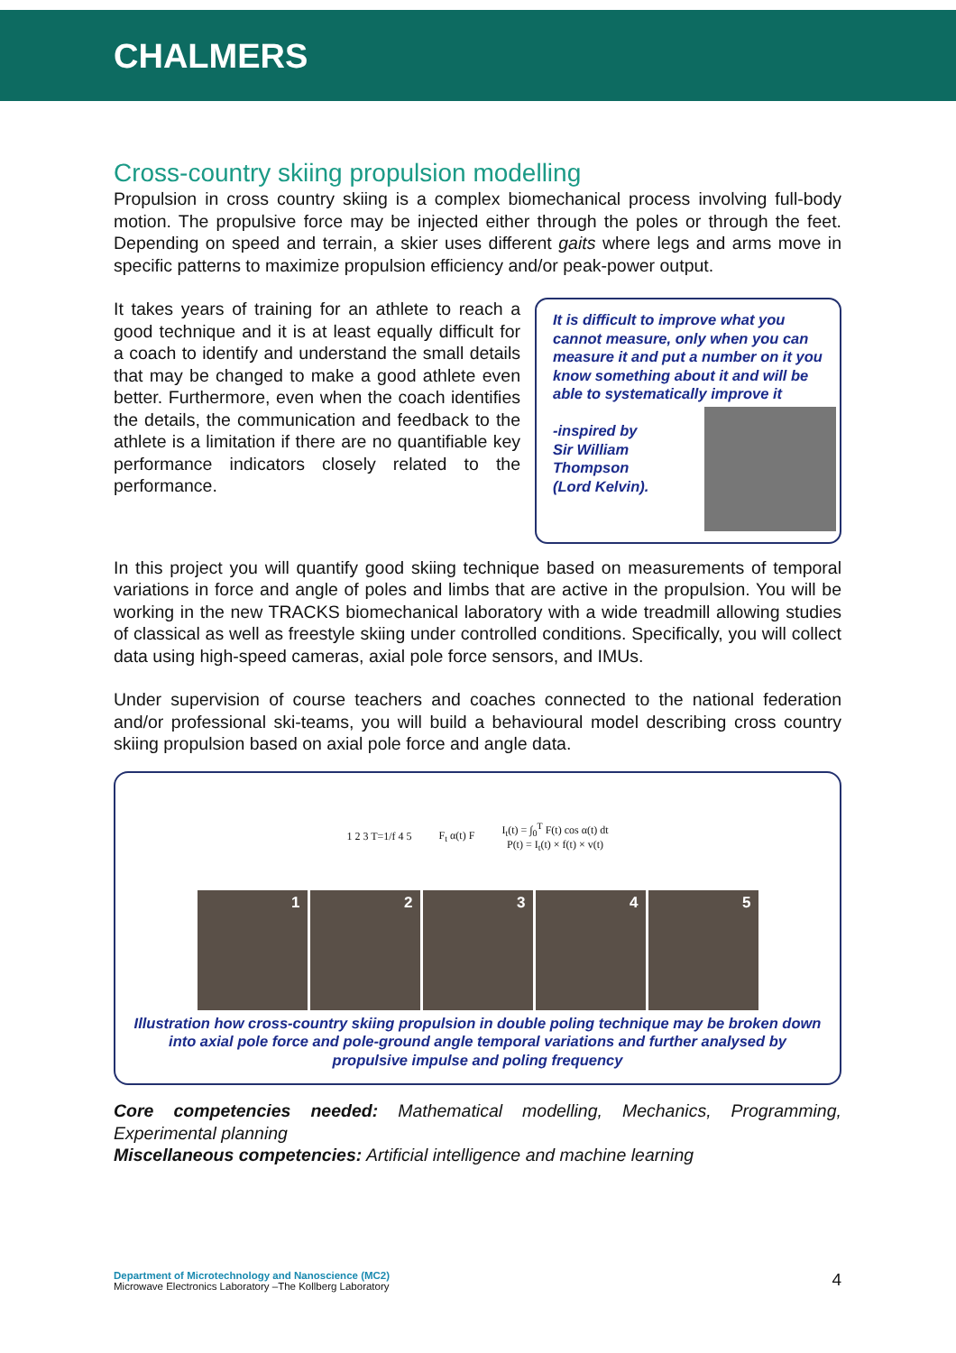CHALMERS
Cross-country skiing propulsion modelling
Propulsion in cross country skiing is a complex biomechanical process involving full-body motion. The propulsive force may be injected either through the poles or through the feet. Depending on speed and terrain, a skier uses different gaits where legs and arms move in specific patterns to maximize propulsion efficiency and/or peak-power output.
It takes years of training for an athlete to reach a good technique and it is at least equally difficult for a coach to identify and understand the small details that may be changed to make a good athlete even better. Furthermore, even when the coach identifies the details, the communication and feedback to the athlete is a limitation if there are no quantifiable key performance indicators closely related to the performance.
It is difficult to improve what you cannot measure, only when you can measure it and put a number on it you know something about it and will be able to systematically improve it
-inspired by
Sir William
Thompson
(Lord Kelvin).
In this project you will quantify good skiing technique based on measurements of temporal variations in force and angle of poles and limbs that are active in the propulsion. You will be working in the new TRACKS biomechanical laboratory with a wide treadmill allowing studies of classical as well as freestyle skiing under controlled conditions. Specifically, you will collect data using high-speed cameras, axial pole force sensors, and IMUs.
Under supervision of course teachers and coaches connected to the national federation and/or professional ski-teams, you will build a behavioural model describing cross country skiing propulsion based on axial pole force and angle data.
1 2 3 T=1/f 4 5 F<sub>t</sub> α(t) F I<sub>t</sub>(t) = ∫<sub>0</sub><sup>T</sup> F(t) cos α(t) dt
P(t) = I<sub>t</sub>(t) × f(t) × v(t)
1 2 3 4 5
Illustration how cross-country skiing propulsion in double poling technique may be broken down into axial pole force and pole-ground angle temporal variations and further analysed by propulsive impulse and poling frequency
Core competencies needed: Mathematical modelling, Mechanics, Programming, Experimental planning
Miscellaneous competencies: Artificial intelligence and machine learning
4 Department of Microtechnology and Nanoscience (MC2)
Microwave Electronics Laboratory –The Kollberg Laboratory